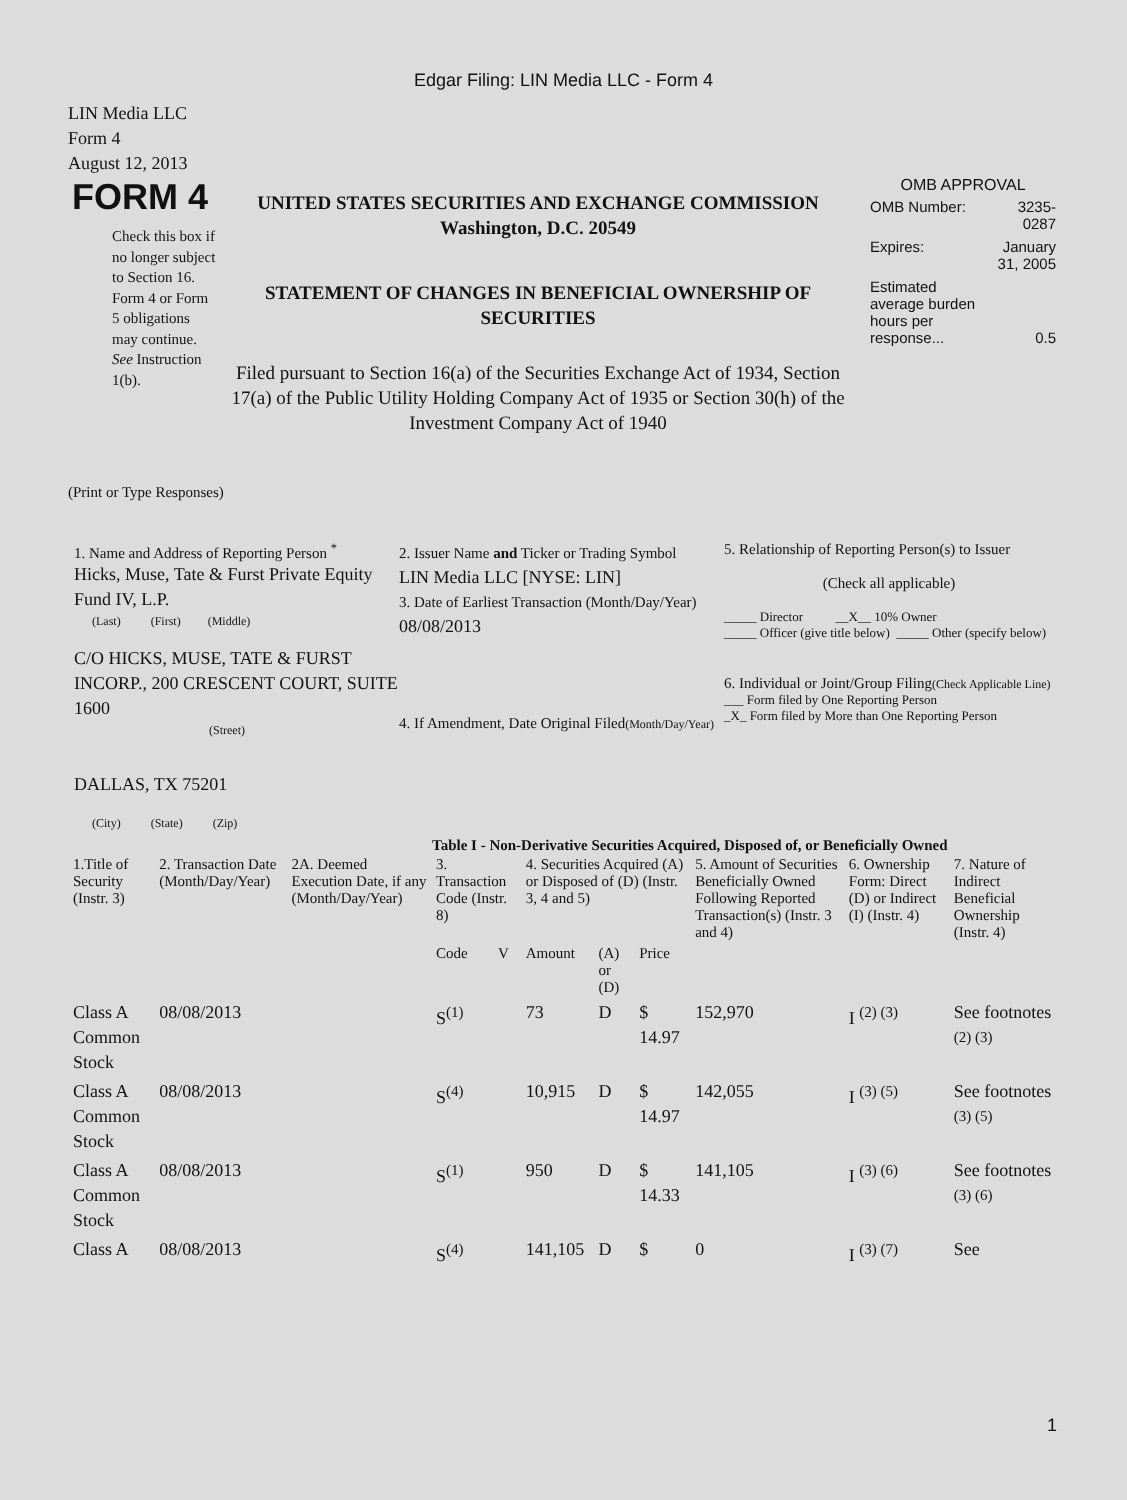Edgar Filing: LIN Media LLC - Form 4
LIN Media LLC
Form 4
August 12, 2013
FORM 4
Check this box if no longer subject to Section 16. Form 4 or Form 5 obligations may continue. See Instruction 1(b).
UNITED STATES SECURITIES AND EXCHANGE COMMISSION
Washington, D.C. 20549
STATEMENT OF CHANGES IN BENEFICIAL OWNERSHIP OF SECURITIES
Filed pursuant to Section 16(a) of the Securities Exchange Act of 1934, Section 17(a) of the Public Utility Holding Company Act of 1935 or Section 30(h) of the Investment Company Act of 1940
OMB APPROVAL
| OMB Number: | 3235-0287 |
| Expires: | January 31, 2005 |
| Estimated average burden hours per response... | 0.5 |
(Print or Type Responses)
1. Name and Address of Reporting Person <sup>*</sup>
Hicks, Muse, Tate & Furst Private Equity Fund IV, L.P.
(Last) (First) (Middle)
C/O HICKS, MUSE, TATE & FURST INCORP., 200 CRESCENT COURT, SUITE 1600
(Street)
DALLAS, TX 75201
(City) (State) (Zip)
2. Issuer Name and Ticker or Trading Symbol
LIN Media LLC [NYSE: LIN]
3. Date of Earliest Transaction (Month/Day/Year)
08/08/2013
4. If Amendment, Date Original Filed(Month/Day/Year)
5. Relationship of Reporting Person(s) to Issuer
(Check all applicable)
_____ Director __X__ 10% Owner
_____ Officer (give title below) _____ Other (specify below)
6. Individual or Joint/Group Filing(Check Applicable Line)
___ Form filed by One Reporting Person
_X_ Form filed by More than One Reporting Person
Table I - Non-Derivative Securities Acquired, Disposed of, or Beneficially Owned
| 1.Title of Security (Instr. 3) | 2. Transaction Date (Month/Day/Year) | 2A. Deemed Execution Date, if any (Month/Day/Year) | 3. Transaction Code (Instr. 8) | | 4. Securities Acquired (A) or Disposed of (D) (Instr. 3, 4 and 5) | | | 5. Amount of Securities Beneficially Owned Following Reported Transaction(s) (Instr. 3 and 4) | 6. Ownership Form: Direct (D) or Indirect (I) (Instr. 4) | 7. Nature of Indirect Beneficial Ownership (Instr. 4) |
| --- | --- | --- | --- | --- | --- | --- | --- | --- | --- | --- |
| | | | Code | V | Amount | (A) or (D) | Price | | | |
| Class A Common Stock | 08/08/2013 | | S<sup>(1)</sup> | | 73 | D | $ 14.97 | 152,970 | I <sup>(2) (3)</sup> | See footnotes <sup>(2) (3)</sup> |
| Class A Common Stock | 08/08/2013 | | S<sup>(4)</sup> | | 10,915 | D | $ 14.97 | 142,055 | I <sup>(3) (5)</sup> | See footnotes <sup>(3) (5)</sup> |
| Class A Common Stock | 08/08/2013 | | S<sup>(1)</sup> | | 950 | D | $ 14.33 | 141,105 | I <sup>(3) (6)</sup> | See footnotes <sup>(3) (6)</sup> |
| Class A | 08/08/2013 | | S<sup>(4)</sup> | | 141,105 | D | $ | 0 | I <sup>(3) (7)</sup> | See |
1